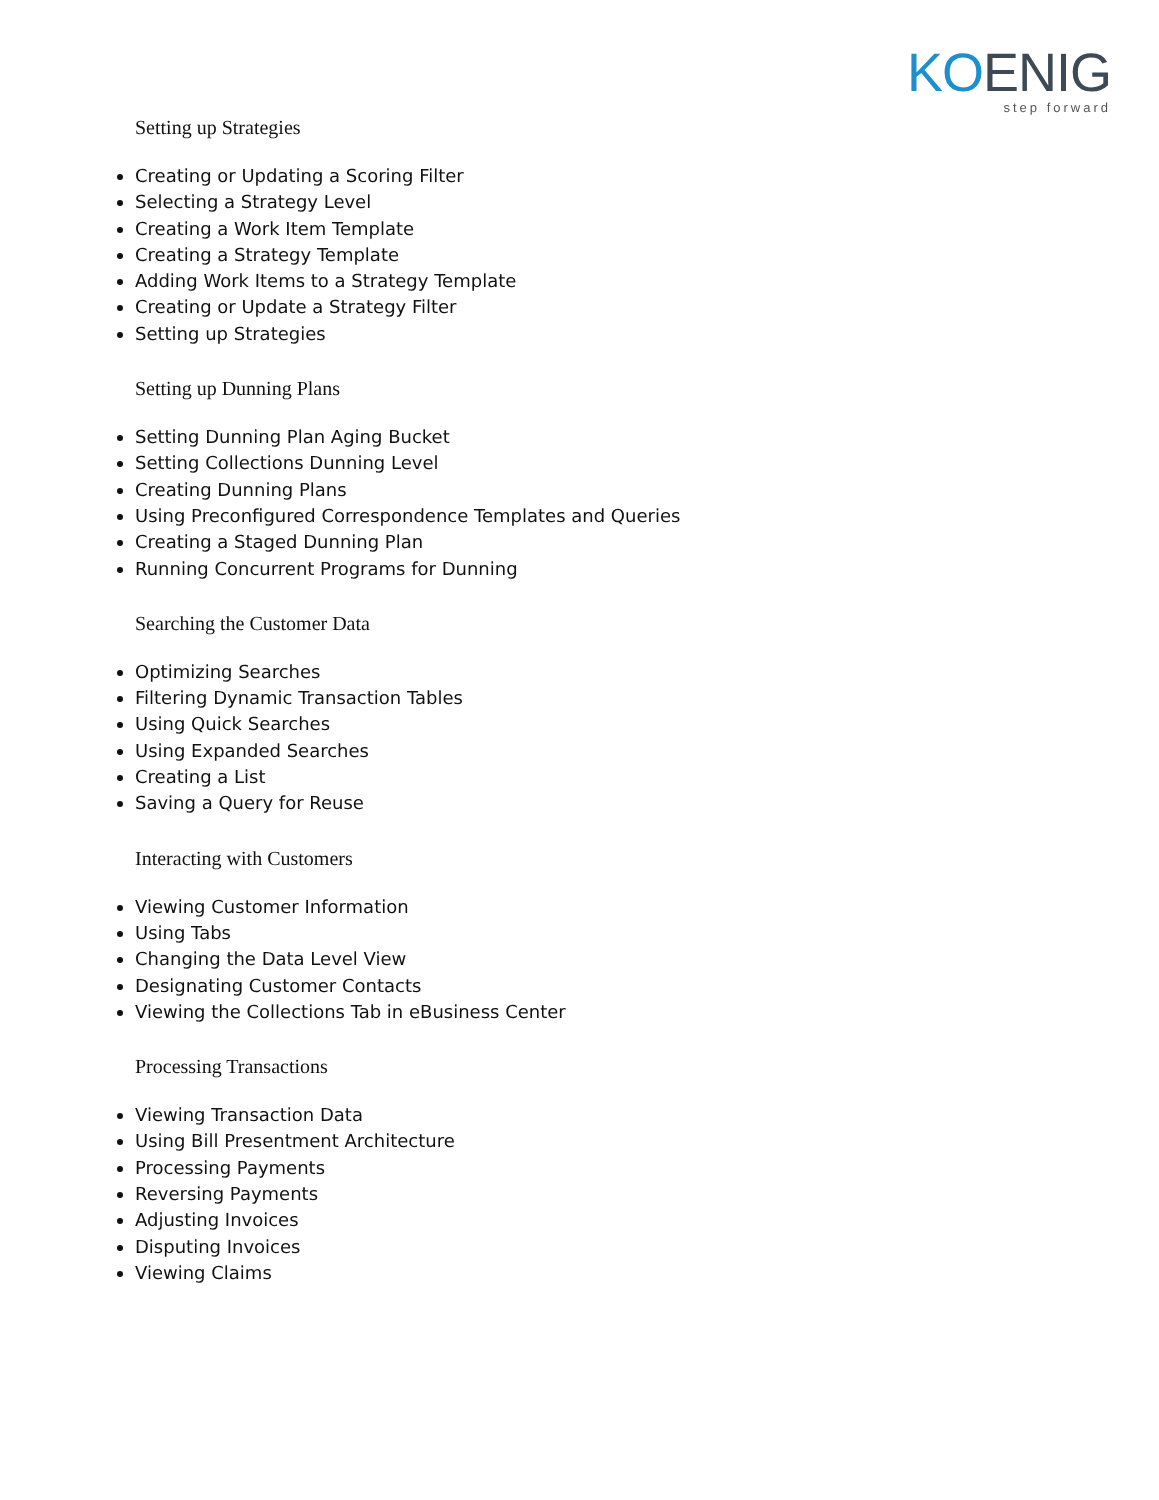KOENIG
step forward
Setting up Strategies
Creating or Updating a Scoring Filter
Selecting a Strategy Level
Creating a Work Item Template
Creating a Strategy Template
Adding Work Items to a Strategy Template
Creating or Update a Strategy Filter
Setting up Strategies
Setting up Dunning Plans
Setting Dunning Plan Aging Bucket
Setting Collections Dunning Level
Creating Dunning Plans
Using Preconfigured Correspondence Templates and Queries
Creating a Staged Dunning Plan
Running Concurrent Programs for Dunning
Searching the Customer Data
Optimizing Searches
Filtering Dynamic Transaction Tables
Using Quick Searches
Using Expanded Searches
Creating a List
Saving a Query for Reuse
Interacting with Customers
Viewing Customer Information
Using Tabs
Changing the Data Level View
Designating Customer Contacts
Viewing the Collections Tab in eBusiness Center
Processing Transactions
Viewing Transaction Data
Using Bill Presentment Architecture
Processing Payments
Reversing Payments
Adjusting Invoices
Disputing Invoices
Viewing Claims